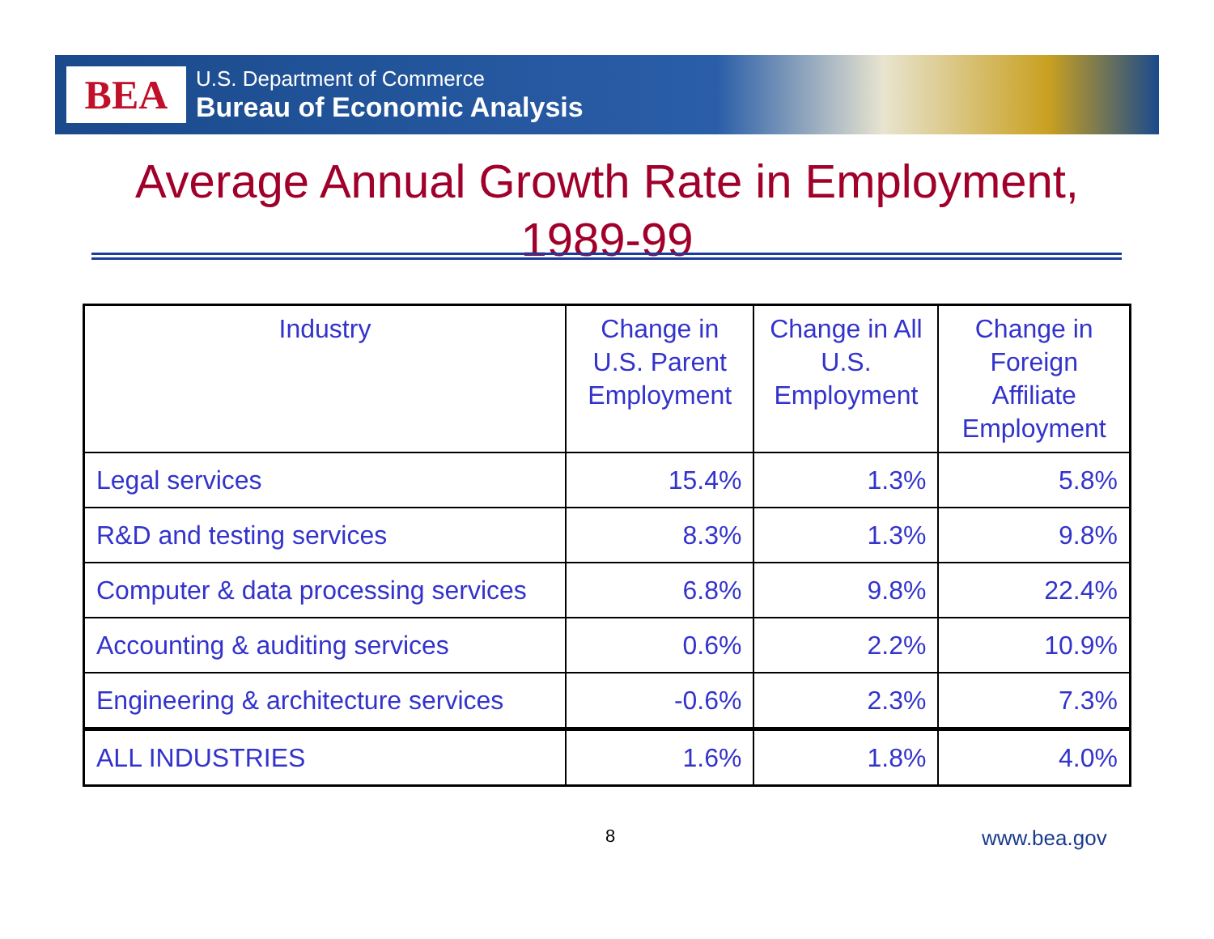BEA
U.S. Department of Commerce
Bureau of Economic Analysis
Average Annual Growth Rate in Employment,
1989-99
| Industry | Change in U.S. Parent Employment | Change in All U.S. Employment | Change in Foreign Affiliate Employment |
| --- | --- | --- | --- |
| Legal services | 15.4% | 1.3% | 5.8% |
| R&D and testing services | 8.3% | 1.3% | 9.8% |
| Computer & data processing services | 6.8% | 9.8% | 22.4% |
| Accounting & auditing services | 0.6% | 2.2% | 10.9% |
| Engineering & architecture services | -0.6% | 2.3% | 7.3% |
| ALL INDUSTRIES | 1.6% | 1.8% | 4.0% |
8 www.bea.gov